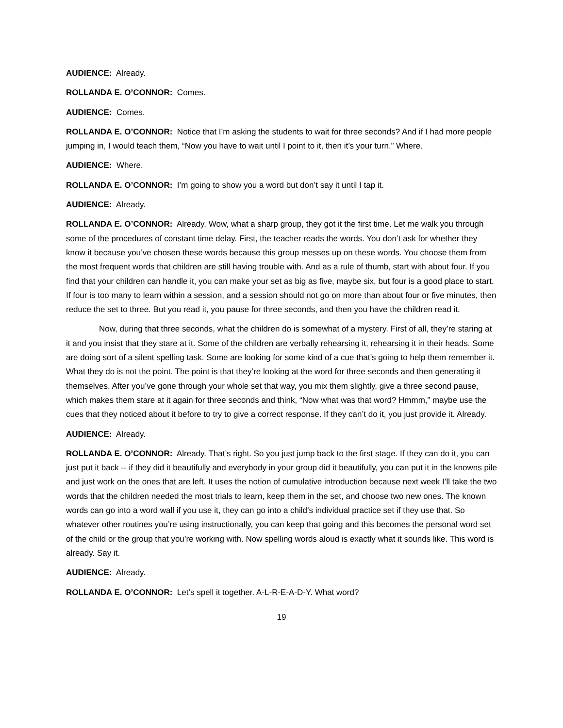AUDIENCE: Already.
ROLLANDA E. O’CONNOR: Comes.
AUDIENCE: Comes.
ROLLANDA E. O’CONNOR: Notice that I’m asking the students to wait for three seconds? And if I had more people jumping in, I would teach them, “Now you have to wait until I point to it, then it’s your turn.” Where.
AUDIENCE: Where.
ROLLANDA E. O’CONNOR: I’m going to show you a word but don’t say it until I tap it.
AUDIENCE: Already.
ROLLANDA E. O’CONNOR: Already. Wow, what a sharp group, they got it the first time. Let me walk you through some of the procedures of constant time delay. First, the teacher reads the words. You don’t ask for whether they know it because you’ve chosen these words because this group messes up on these words. You choose them from the most frequent words that children are still having trouble with. And as a rule of thumb, start with about four. If you find that your children can handle it, you can make your set as big as five, maybe six, but four is a good place to start. If four is too many to learn within a session, and a session should not go on more than about four or five minutes, then reduce the set to three. But you read it, you pause for three seconds, and then you have the children read it.
Now, during that three seconds, what the children do is somewhat of a mystery. First of all, they’re staring at it and you insist that they stare at it. Some of the children are verbally rehearsing it, rehearsing it in their heads. Some are doing sort of a silent spelling task. Some are looking for some kind of a cue that’s going to help them remember it. What they do is not the point. The point is that they’re looking at the word for three seconds and then generating it themselves. After you’ve gone through your whole set that way, you mix them slightly, give a three second pause, which makes them stare at it again for three seconds and think, “Now what was that word? Hmmm,” maybe use the cues that they noticed about it before to try to give a correct response. If they can’t do it, you just provide it. Already.
AUDIENCE: Already.
ROLLANDA E. O’CONNOR: Already. That’s right. So you just jump back to the first stage. If they can do it, you can just put it back -- if they did it beautifully and everybody in your group did it beautifully, you can put it in the knowns pile and just work on the ones that are left. It uses the notion of cumulative introduction because next week I’ll take the two words that the children needed the most trials to learn, keep them in the set, and choose two new ones. The known words can go into a word wall if you use it, they can go into a child’s individual practice set if they use that. So whatever other routines you’re using instructionally, you can keep that going and this becomes the personal word set of the child or the group that you’re working with. Now spelling words aloud is exactly what it sounds like. This word is already. Say it.
AUDIENCE: Already.
ROLLANDA E. O’CONNOR: Let’s spell it together. A-L-R-E-A-D-Y. What word?
19